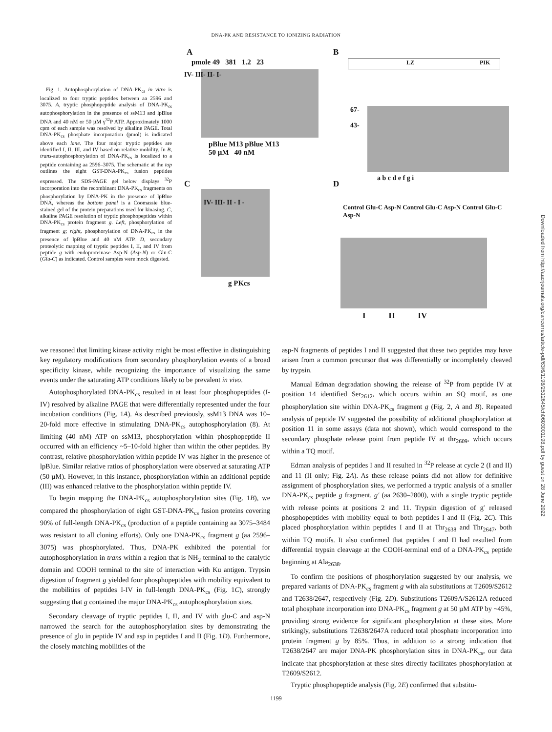DNA-PK AND RESISTANCE TO IONIZING RADIATION
Fig. 1. Autophosphorylation of DNA-PK<sub>cs</sub> in vitro is localized to four tryptic peptides between aa 2596 and 3075. A, tryptic phosphopeptide analysis of DNA-PK<sub>cs</sub> autophosphorylation in the presence of ssM13 and lpBlue DNA and 40 nM or 50 µM γ<sup>32</sup>P ATP. Approximately 1000 cpm of each sample was resolved by alkaline PAGE. Total DNA-PK<sub>cs</sub> phosphate incorporation (pmol) is indicated above each lane. The four major tryptic peptides are identified I, II, III, and IV based on relative mobility. In B, trans-autophosphorylation of DNA-PK<sub>cs</sub> is localized to a peptide containing aa 2596–3075. The schematic at the top outlines the eight GST-DNA-PK<sub>cs</sub> fusion peptides expressed. The SDS-PAGE gel below displays <sup>32</sup>P incorporation into the recombinant DNA-PK<sub>cs</sub> fragments on phosphorylation by DNA-PK in the presence of lpBlue DNA, whereas the bottom panel is a Coomassie blue-stained gel of the protein preparations used for kinasing. C, alkaline PAGE resolution of tryptic phosphopeptides within DNA-PK<sub>cs</sub> protein fragment g. Left, phosphorylation of fragment g; right, phosphorylation of DNA-PK<sub>cs</sub> in the presence of lpBlue and 40 nM ATP. D, secondary proteolytic mapping of tryptic peptides I, II, and IV from peptide g with endoproteinase Asp-N (Asp-N) or Glu-C (Glu-C) as indicated. Control samples were mock digested.
A
pmole 49 381 1.2 23
IV- III- II- I-
pBlue M13 pBlue M13
50 µM 40 nM
B
LZ PIK
67-
43-
a b c d e f g i
C
IV- III- II - I -
g PKcs
D
Control Glu-C Asp-N Control Glu-C Asp-N Control Glu-C Asp-N
I II IV
we reasoned that limiting kinase activity might be most effective in distinguishing key regulatory modifications from secondary phosphorylation events of a broad specificity kinase, while recognizing the importance of visualizing the same events under the saturating ATP conditions likely to be prevalent in vivo.
Autophosphorylated DNA-PK<sub>cs</sub> resulted in at least four phosphopeptides (I-IV) resolved by alkaline PAGE that were differentially represented under the four incubation conditions (Fig. 1A). As described previously, ssM13 DNA was 10–20-fold more effective in stimulating DNA-PK<sub>cs</sub> autophosphorylation (8). At limiting (40 nM) ATP on ssM13, phosphorylation within phosphopeptide II occurred with an efficiency ~5–10-fold higher than within the other peptides. By contrast, relative phosphorylation within peptide IV was higher in the presence of lpBlue. Similar relative ratios of phosphorylation were observed at saturating ATP (50 µM). However, in this instance, phosphorylation within an additional peptide (III) was enhanced relative to the phosphorylation within peptide IV.
To begin mapping the DNA-PK<sub>cs</sub> autophosphorylation sites (Fig. 1B), we compared the phosphorylation of eight GST-DNA-PK<sub>cs</sub> fusion proteins covering 90% of full-length DNA-PK<sub>cs</sub> (production of a peptide containing aa 3075–3484 was resistant to all cloning efforts). Only one DNA-PK<sub>cs</sub> fragment g (aa 2596–3075) was phosphorylated. Thus, DNA-PK exhibited the potential for autophosphorylation in trans within a region that is NH<sub>2</sub> terminal to the catalytic domain and COOH terminal to the site of interaction with Ku antigen. Trypsin digestion of fragment g yielded four phosphopeptides with mobility equivalent to the mobilities of peptides I-IV in full-length DNA-PK<sub>cs</sub> (Fig. 1C), strongly suggesting that g contained the major DNA-PK<sub>cs</sub> autophosphorylation sites.
Secondary cleavage of tryptic peptides I, II, and IV with glu-C and asp-N narrowed the search for the autophosphorylation sites by demonstrating the presence of glu in peptide IV and asp in peptides I and II (Fig. 1D). Furthermore, the closely matching mobilities of the
asp-N fragments of peptides I and II suggested that these two peptides may have arisen from a common precursor that was differentially or incompletely cleaved by trypsin.
Manual Edman degradation showing the release of <sup>32</sup>P from peptide IV at position 14 identified Ser<sub>2612</sub>, which occurs within an SQ motif, as one phosphorylation site within DNA-PK<sub>cs</sub> fragment g (Fig. 2, A and B). Repeated analysis of peptide IV suggested the possibility of additional phosphorylation at position 11 in some assays (data not shown), which would correspond to the secondary phosphate release point from peptide IV at thr<sub>2609</sub>, which occurs within a TQ motif.
Edman analysis of peptides I and II resulted in <sup>32</sup>P release at cycle 2 (I and II) and 11 (II only; Fig. 2A). As these release points did not allow for definitive assignment of phosphorylation sites, we performed a tryptic analysis of a smaller DNA-PK<sub>cs</sub> peptide g fragment, g′ (aa 2630–2800), with a single tryptic peptide with release points at positions 2 and 11. Trypsin digestion of g′ released phosphopeptides with mobility equal to both peptides I and II (Fig. 2C). This placed phosphorylation within peptides I and II at Thr<sub>2638</sub> and Thr<sub>2647</sub>, both within TQ motifs. It also confirmed that peptides I and II had resulted from differential trypsin cleavage at the COOH-terminal end of a DNA-PK<sub>cs</sub> peptide beginning at Ala<sub>2638</sub>.
To confirm the positions of phosphorylation suggested by our analysis, we prepared variants of DNA-PK<sub>cs</sub> fragment g with ala substitutions at T2609/S2612 and T2638/2647, respectively (Fig. 2D). Substitutions T2609A/S2612A reduced total phosphate incorporation into DNA-PK<sub>cs</sub> fragment g at 50 µM ATP by ~45%, providing strong evidence for significant phosphorylation at these sites. More strikingly, substitutions T2638/2647A reduced total phosphate incorporation into protein fragment g by 85%. Thus, in addition to a strong indication that T2638/2647 are major DNA-PK phosphorylation sites in DNA-PK<sub>cs</sub>, our data indicate that phosphorylation at these sites directly facilitates phosphorylation at T2609/S2612.
Tryptic phosphopeptide analysis (Fig. 2E) confirmed that substitu-
1199
Downloaded from http://aacrjournals.org/cancerres/article-pdf/63/6/1198/2512645/ch0603001198.pdf by guest on 28 June 2022